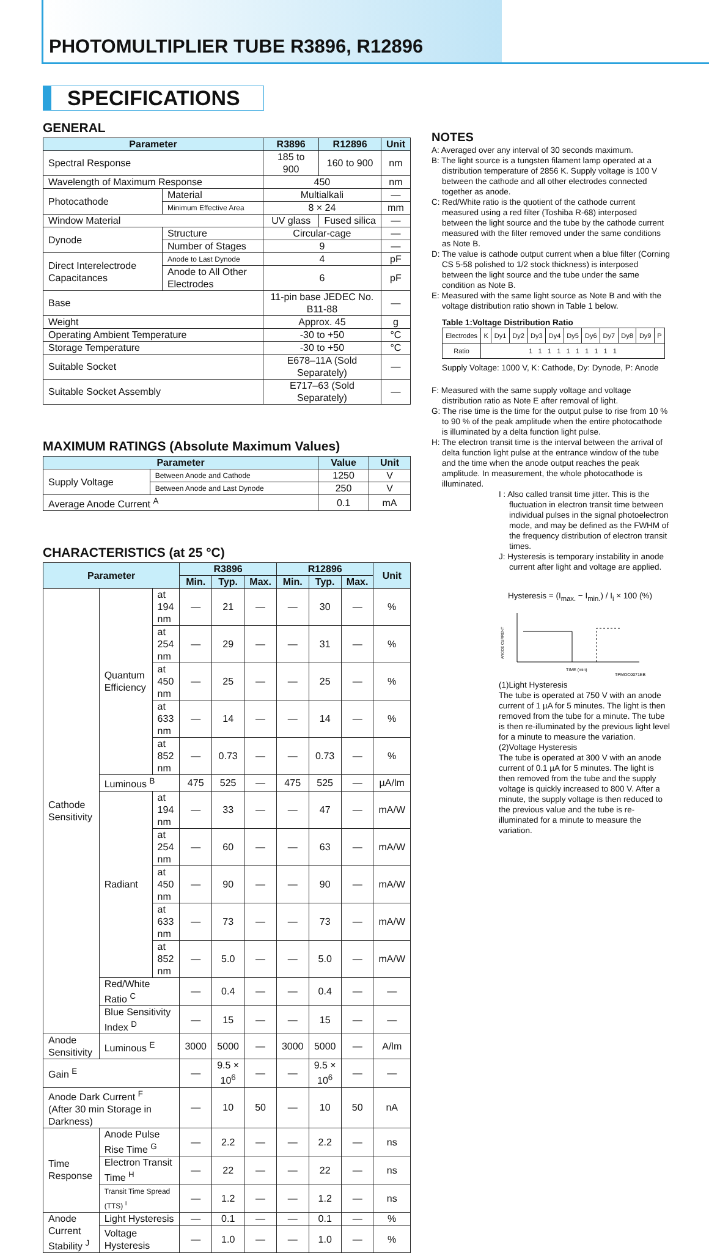PHOTOMULTIPLIER TUBE R3896, R12896
SPECIFICATIONS
GENERAL
| Parameter | | R3896 | R12896 | Unit |
| --- | --- | --- | --- | --- |
| Spectral Response | | 185 to 900 | 160 to 900 | nm |
| Wavelength of Maximum Response | | 450 | | nm |
| Photocathode | Material | Multialkali | | — |
| | Minimum Effective Area | 8 × 24 | | mm |
| Window Material | | UV glass | Fused silica | — |
| Dynode | Structure | Circular-cage | | — |
| | Number of Stages | 9 | | — |
| Direct Interelectrode Capacitances | Anode to Last Dynode | 4 | | pF |
| | Anode to All Other Electrodes | 6 | | pF |
| Base | | 11-pin base JEDEC No. B11-88 | | — |
| Weight | | Approx. 45 | | g |
| Operating Ambient Temperature | | -30 to +50 | | °C |
| Storage Temperature | | -30 to +50 | | °C |
| Suitable Socket | | E678–11A (Sold Separately) | | — |
| Suitable Socket Assembly | | E717–63 (Sold Separately) | | — |
MAXIMUM RATINGS (Absolute Maximum Values)
| Parameter | | Value | Unit |
| --- | --- | --- | --- |
| Supply Voltage | Between Anode and Cathode | 1250 | V |
| | Between Anode and Last Dynode | 250 | V |
| Average Anode Current <sup>A</sup> | | 0.1 | mA |
CHARACTERISTICS (at 25 °C)
| Parameter | | | R3896 | | | R12896 | | | Unit |
| --- | --- | --- | --- | --- | --- | --- | --- | --- | --- |
| | | | Min. | Typ. | Max. | Min. | Typ. | Max. | |
| Cathode Sensitivity | Quantum Efficiency | at 194 nm | — | 21 | — | — | 30 | — | % |
| | | at 254 nm | — | 29 | — | — | 31 | — | % |
| | | at 450 nm | — | 25 | — | — | 25 | — | % |
| | | at 633 nm | — | 14 | — | — | 14 | — | % |
| | | at 852 nm | — | 0.73 | — | — | 0.73 | — | % |
| | Luminous <sup>B</sup> | | 475 | 525 | — | 475 | 525 | — | µA/lm |
| | Radiant | at 194 nm | — | 33 | — | — | 47 | — | mA/W |
| | | at 254 nm | — | 60 | — | — | 63 | — | mA/W |
| | | at 450 nm | — | 90 | — | — | 90 | — | mA/W |
| | | at 633 nm | — | 73 | — | — | 73 | — | mA/W |
| | | at 852 nm | — | 5.0 | — | — | 5.0 | — | mA/W |
| | Red/White Ratio <sup>C</sup> | | — | 0.4 | — | — | 0.4 | — | — |
| | Blue Sensitivity Index <sup>D</sup> | | — | 15 | — | — | 15 | — | — |
| Anode Sensitivity | Luminous <sup>E</sup> | | 3000 | 5000 | — | 3000 | 5000 | — | A/lm |
| Gain <sup>E</sup> | | | — | 9.5 × 10<sup>6</sup> | — | — | 9.5 × 10<sup>6</sup> | — | — |
| Anode Dark Current <sup>F</sup> (After 30 min Storage in Darkness) | | | — | 10 | 50 | — | 10 | 50 | nA |
| Time Response | Anode Pulse Rise Time <sup>G</sup> | | — | 2.2 | — | — | 2.2 | — | ns |
| | Electron Transit Time <sup>H</sup> | | — | 22 | — | — | 22 | — | ns |
| | Transit Time Spread (TTS) <sup>I</sup> | | — | 1.2 | — | — | 1.2 | — | ns |
| Anode Current Stability <sup>J</sup> | Light Hysteresis | | — | 0.1 | — | — | 0.1 | — | % |
| | Voltage Hysteresis | | — | 1.0 | — | — | 1.0 | — | % |
NOTES
A: Averaged over any interval of 30 seconds maximum.
B: The light source is a tungsten filament lamp operated at a distribution temperature of 2856 K. Supply voltage is 100 V between the cathode and all other electrodes connected together as anode.
C: Red/White ratio is the quotient of the cathode current measured using a red filter (Toshiba R-68) interposed between the light source and the tube by the cathode current measured with the filter removed under the same conditions as Note B.
D: The value is cathode output current when a blue filter (Corning CS 5-58 polished to 1/2 stock thickness) is interposed between the light source and the tube under the same condition as Note B.
E: Measured with the same light source as Note B and with the voltage distribution ratio shown in Table 1 below.
Table 1:Voltage Distribution Ratio
| Electrodes | K | Dy1 | Dy2 | Dy3 | Dy4 | Dy5 | Dy6 | Dy7 | Dy8 | Dy9 | P |
| Ratio | 1 1 1 1 1 1 1 1 1 1 | | | | | | | | | | |
Supply Voltage: 1000 V, K: Cathode, Dy: Dynode, P: Anode
F: Measured with the same supply voltage and voltage distribution ratio as Note E after removal of light.
G: The rise time is the time for the output pulse to rise from 10 % to 90 % of the peak amplitude when the entire photocathode is illuminated by a delta function light pulse.
H: The electron transit time is the interval between the arrival of delta function light pulse at the entrance window of the tube and the time when the anode output reaches the peak amplitude. In measurement, the whole photocathode is illuminated.
I : Also called transit time jitter. This is the fluctuation in electron transit time between individual pulses in the signal photoelectron mode, and may be defined as the FWHM of the frequency distribution of electron transit times.
J: Hysteresis is temporary instability in anode current after light and voltage are applied.
Hysteresis = (I<sub>max.</sub> − I<sub>min.</sub>) / I<sub>i</sub> × 100 (%)
TIME (min)
TPMOC0071EB
ANODE CURRENT
(1)Light Hysteresis
The tube is operated at 750 V with an anode current of 1 µA for 5 minutes. The light is then removed from the tube for a minute. The tube is then re-illuminated by the previous light level for a minute to measure the variation.
(2)Voltage Hysteresis
The tube is operated at 300 V with an anode current of 0.1 µA for 5 minutes. The light is then removed from the tube and the supply voltage is quickly increased to 800 V. After a minute, the supply voltage is then reduced to the previous value and the tube is re-illuminated for a minute to measure the variation.